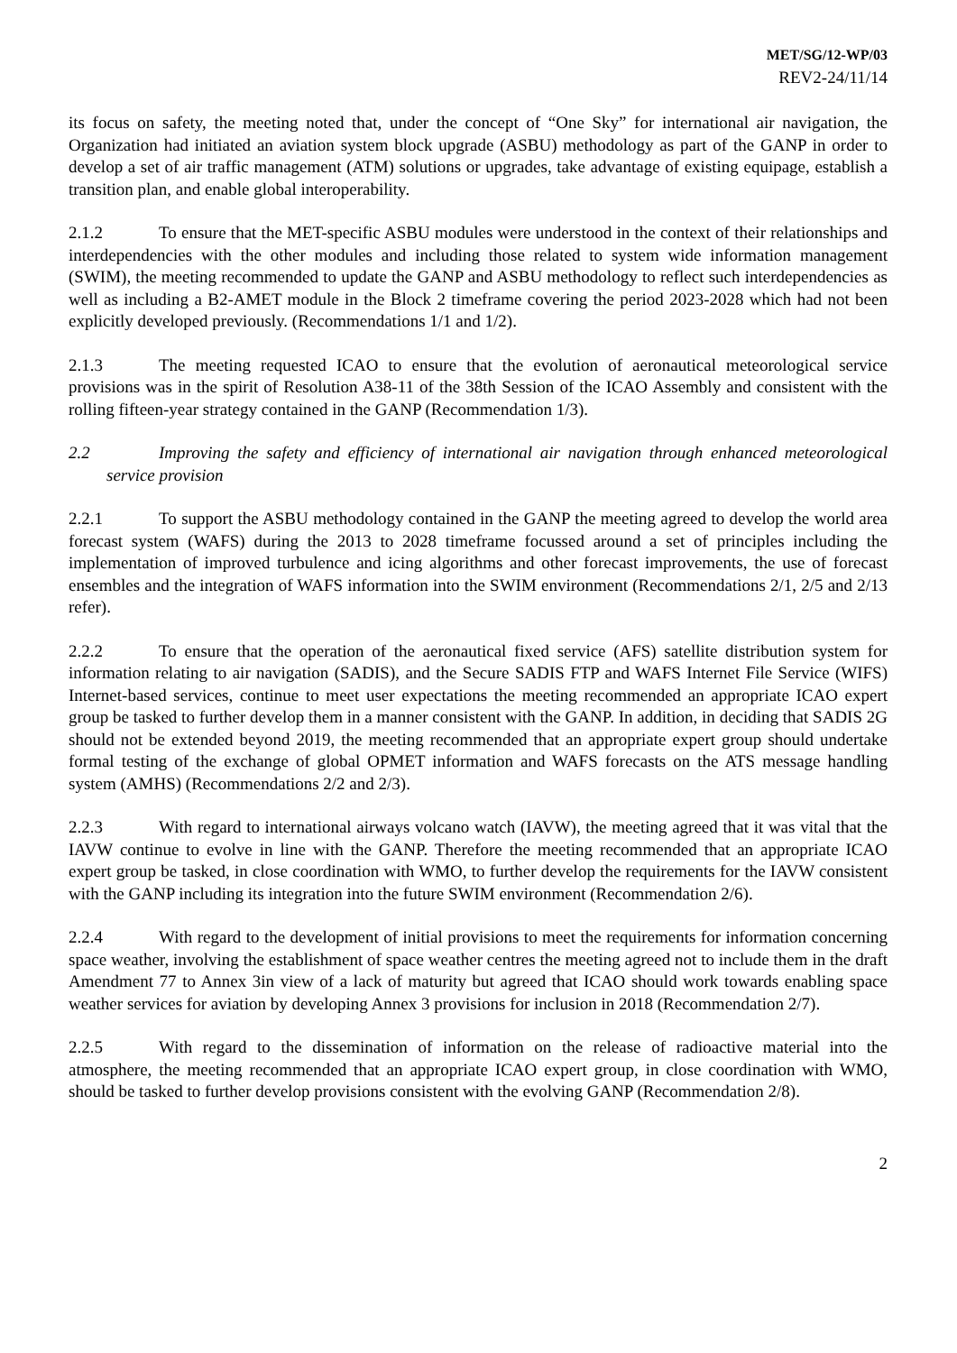MET/SG/12-WP/03
REV2-24/11/14
its focus on safety, the meeting noted that, under the concept of “One Sky” for international air navigation, the Organization had initiated an aviation system block upgrade (ASBU) methodology as part of the GANP in order to develop a set of air traffic management (ATM) solutions or upgrades, take advantage of existing equipage, establish a transition plan, and enable global interoperability.
2.1.2 To ensure that the MET-specific ASBU modules were understood in the context of their relationships and interdependencies with the other modules and including those related to system wide information management (SWIM), the meeting recommended to update the GANP and ASBU methodology to reflect such interdependencies as well as including a B2-AMET module in the Block 2 timeframe covering the period 2023-2028 which had not been explicitly developed previously. (Recommendations 1/1 and 1/2).
2.1.3 The meeting requested ICAO to ensure that the evolution of aeronautical meteorological service provisions was in the spirit of Resolution A38-11 of the 38th Session of the ICAO Assembly and consistent with the rolling fifteen-year strategy contained in the GANP (Recommendation 1/3).
2.2 Improving the safety and efficiency of international air navigation through enhanced meteorological service provision
2.2.1 To support the ASBU methodology contained in the GANP the meeting agreed to develop the world area forecast system (WAFS) during the 2013 to 2028 timeframe focussed around a set of principles including the implementation of improved turbulence and icing algorithms and other forecast improvements, the use of forecast ensembles and the integration of WAFS information into the SWIM environment (Recommendations 2/1, 2/5 and 2/13 refer).
2.2.2 To ensure that the operation of the aeronautical fixed service (AFS) satellite distribution system for information relating to air navigation (SADIS), and the Secure SADIS FTP and WAFS Internet File Service (WIFS) Internet-based services, continue to meet user expectations the meeting recommended an appropriate ICAO expert group be tasked to further develop them in a manner consistent with the GANP. In addition, in deciding that SADIS 2G should not be extended beyond 2019, the meeting recommended that an appropriate expert group should undertake formal testing of the exchange of global OPMET information and WAFS forecasts on the ATS message handling system (AMHS) (Recommendations 2/2 and 2/3).
2.2.3 With regard to international airways volcano watch (IAVW), the meeting agreed that it was vital that the IAVW continue to evolve in line with the GANP. Therefore the meeting recommended that an appropriate ICAO expert group be tasked, in close coordination with WMO, to further develop the requirements for the IAVW consistent with the GANP including its integration into the future SWIM environment (Recommendation 2/6).
2.2.4 With regard to the development of initial provisions to meet the requirements for information concerning space weather, involving the establishment of space weather centres the meeting agreed not to include them in the draft Amendment 77 to Annex 3in view of a lack of maturity but agreed that ICAO should work towards enabling space weather services for aviation by developing Annex 3 provisions for inclusion in 2018 (Recommendation 2/7).
2.2.5 With regard to the dissemination of information on the release of radioactive material into the atmosphere, the meeting recommended that an appropriate ICAO expert group, in close coordination with WMO, should be tasked to further develop provisions consistent with the evolving GANP (Recommendation 2/8).
2